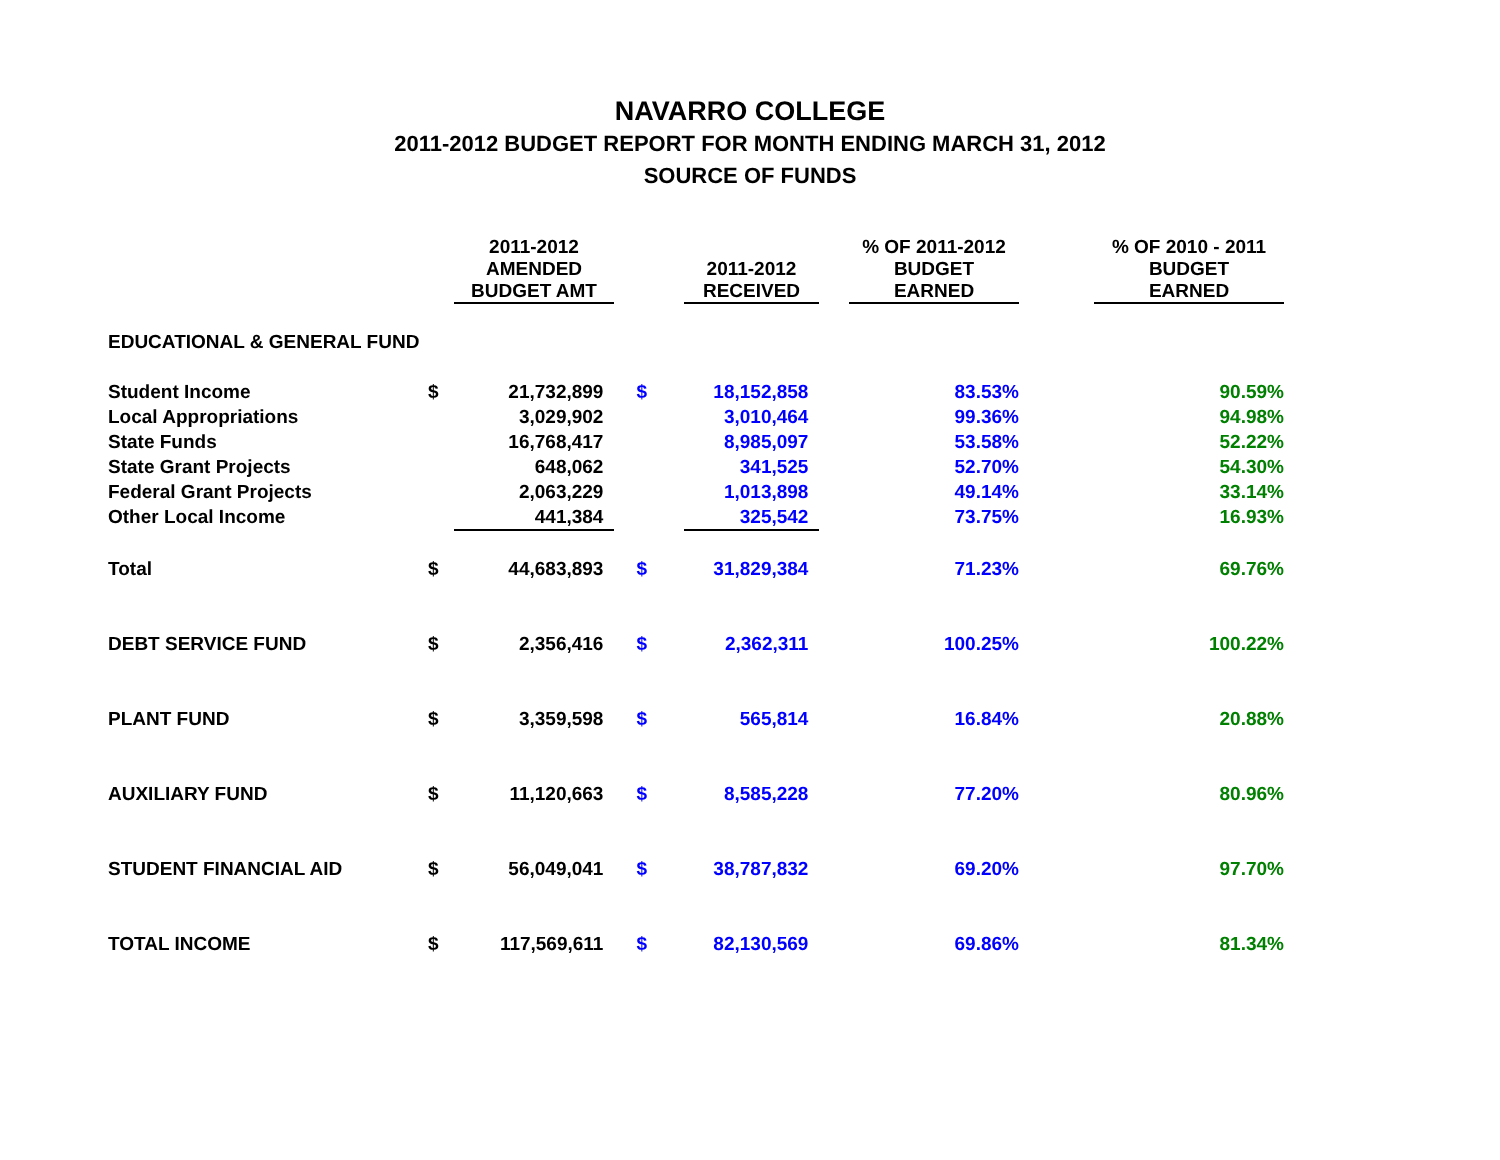NAVARRO COLLEGE
2011-2012 BUDGET REPORT FOR MONTH ENDING MARCH 31, 2012
SOURCE OF FUNDS
| | | 2011-2012 AMENDED BUDGET AMT | | 2011-2012 RECEIVED | | % OF 2011-2012 BUDGET EARNED | | % OF 2010 - 2011 BUDGET EARNED |
| --- | --- | --- | --- | --- | --- | --- | --- | --- |
| EDUCATIONAL & GENERAL FUND | | | | | | | | |
| Student Income | $ | 21,732,899 | $ | 18,152,858 | | 83.53% | | 90.59% |
| Local Appropriations | | 3,029,902 | | 3,010,464 | | 99.36% | | 94.98% |
| State Funds | | 16,768,417 | | 8,985,097 | | 53.58% | | 52.22% |
| State Grant Projects | | 648,062 | | 341,525 | | 52.70% | | 54.30% |
| Federal Grant Projects | | 2,063,229 | | 1,013,898 | | 49.14% | | 33.14% |
| Other Local Income | | 441,384 | | 325,542 | | 73.75% | | 16.93% |
| Total | $ | 44,683,893 | $ | 31,829,384 | | 71.23% | | 69.76% |
| DEBT SERVICE FUND | $ | 2,356,416 | $ | 2,362,311 | | 100.25% | | 100.22% |
| PLANT FUND | $ | 3,359,598 | $ | 565,814 | | 16.84% | | 20.88% |
| AUXILIARY FUND | $ | 11,120,663 | $ | 8,585,228 | | 77.20% | | 80.96% |
| STUDENT FINANCIAL AID | $ | 56,049,041 | $ | 38,787,832 | | 69.20% | | 97.70% |
| TOTAL INCOME | $ | 117,569,611 | $ | 82,130,569 | | 69.86% | | 81.34% |